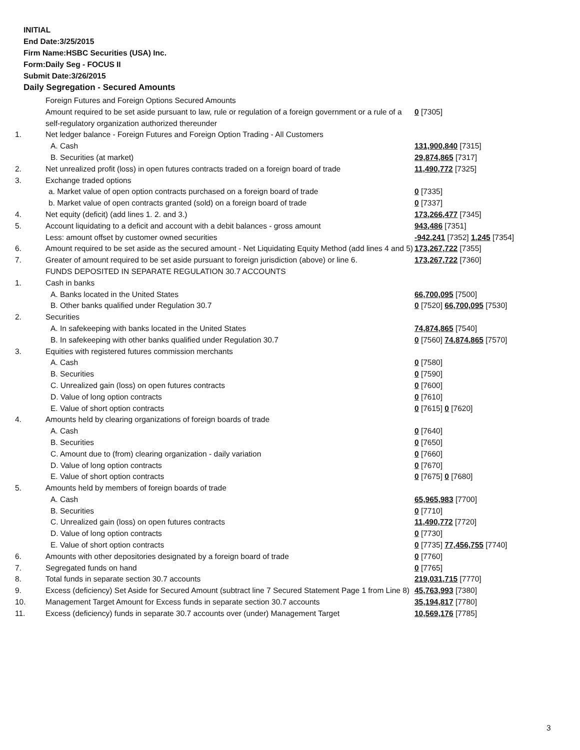INITIAL
End Date:3/25/2015
Firm Name:HSBC Securities (USA) Inc.
Form:Daily Seg - FOCUS II
Submit Date:3/26/2015
Daily Segregation - Secured Amounts
| | Foreign Futures and Foreign Options Secured Amounts | |
| | Amount required to be set aside pursuant to law, rule or regulation of a foreign government or a rule of a self-regulatory organization authorized thereunder | 0 [7305] |
| 1. | Net ledger balance - Foreign Futures and Foreign Option Trading - All Customers | |
| | A. Cash | 131,900,840 [7315] |
| | B. Securities (at market) | 29,874,865 [7317] |
| 2. | Net unrealized profit (loss) in open futures contracts traded on a foreign board of trade | 11,490,772 [7325] |
| 3. | Exchange traded options | |
| | a. Market value of open option contracts purchased on a foreign board of trade | 0 [7335] |
| | b. Market value of open contracts granted (sold) on a foreign board of trade | 0 [7337] |
| 4. | Net equity (deficit) (add lines 1. 2. and 3.) | 173,266,477 [7345] |
| 5. | Account liquidating to a deficit and account with a debit balances - gross amount | 943,486 [7351] |
| | Less: amount offset by customer owned securities | -942,241 [7352] 1,245 [7354] |
| 6. | Amount required to be set aside as the secured amount - Net Liquidating Equity Method (add lines 4 and 5) | 173,267,722 [7355] |
| 7. | Greater of amount required to be set aside pursuant to foreign jurisdiction (above) or line 6. | 173,267,722 [7360] |
| | FUNDS DEPOSITED IN SEPARATE REGULATION 30.7 ACCOUNTS | |
| 1. | Cash in banks | |
| | A. Banks located in the United States | 66,700,095 [7500] |
| | B. Other banks qualified under Regulation 30.7 | 0 [7520] 66,700,095 [7530] |
| 2. | Securities | |
| | A. In safekeeping with banks located in the United States | 74,874,865 [7540] |
| | B. In safekeeping with other banks qualified under Regulation 30.7 | 0 [7560] 74,874,865 [7570] |
| 3. | Equities with registered futures commission merchants | |
| | A. Cash | 0 [7580] |
| | B. Securities | 0 [7590] |
| | C. Unrealized gain (loss) on open futures contracts | 0 [7600] |
| | D. Value of long option contracts | 0 [7610] |
| | E. Value of short option contracts | 0 [7615] 0 [7620] |
| 4. | Amounts held by clearing organizations of foreign boards of trade | |
| | A. Cash | 0 [7640] |
| | B. Securities | 0 [7650] |
| | C. Amount due to (from) clearing organization - daily variation | 0 [7660] |
| | D. Value of long option contracts | 0 [7670] |
| | E. Value of short option contracts | 0 [7675] 0 [7680] |
| 5. | Amounts held by members of foreign boards of trade | |
| | A. Cash | 65,965,983 [7700] |
| | B. Securities | 0 [7710] |
| | C. Unrealized gain (loss) on open futures contracts | 11,490,772 [7720] |
| | D. Value of long option contracts | 0 [7730] |
| | E. Value of short option contracts | 0 [7735] 77,456,755 [7740] |
| 6. | Amounts with other depositories designated by a foreign board of trade | 0 [7760] |
| 7. | Segregated funds on hand | 0 [7765] |
| 8. | Total funds in separate section 30.7 accounts | 219,031,715 [7770] |
| 9. | Excess (deficiency) Set Aside for Secured Amount (subtract line 7 Secured Statement Page 1 from Line 8) | 45,763,993 [7380] |
| 10. | Management Target Amount for Excess funds in separate section 30.7 accounts | 35,194,817 [7780] |
| 11. | Excess (deficiency) funds in separate 30.7 accounts over (under) Management Target | 10,569,176 [7785] |
3